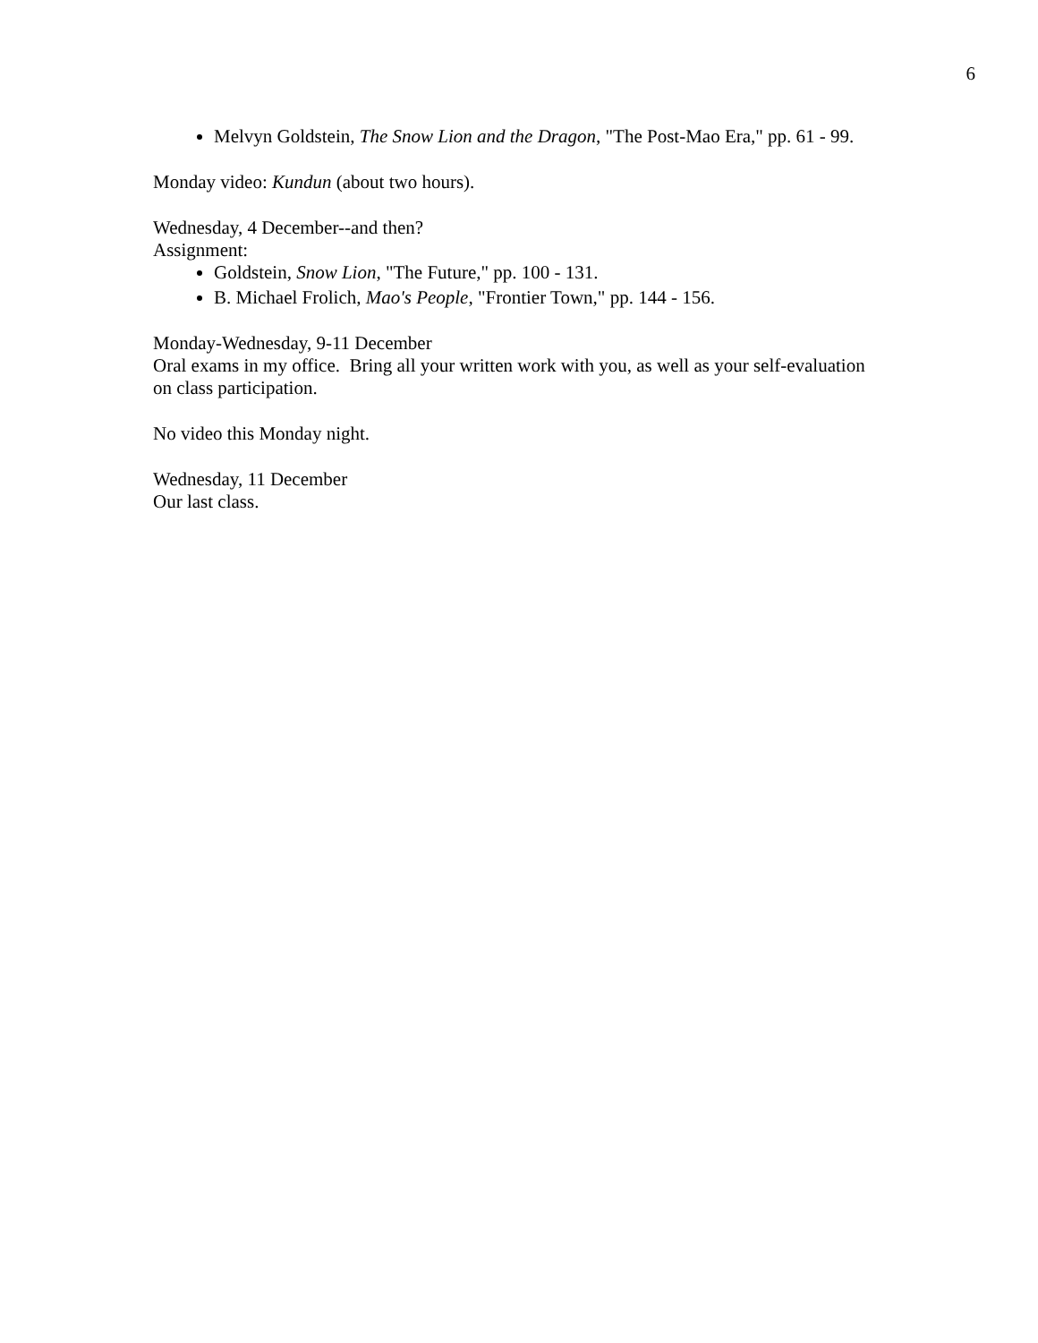6
Melvyn Goldstein, The Snow Lion and the Dragon, "The Post-Mao Era," pp. 61 - 99.
Monday video: Kundun (about two hours).
Wednesday, 4 December--and then?
Assignment:
Goldstein, Snow Lion, "The Future," pp. 100 - 131.
B. Michael Frolich, Mao's People, "Frontier Town," pp. 144 - 156.
Monday-Wednesday, 9-11 December
Oral exams in my office. Bring all your written work with you, as well as your self-evaluation on class participation.
No video this Monday night.
Wednesday, 11 December
Our last class.